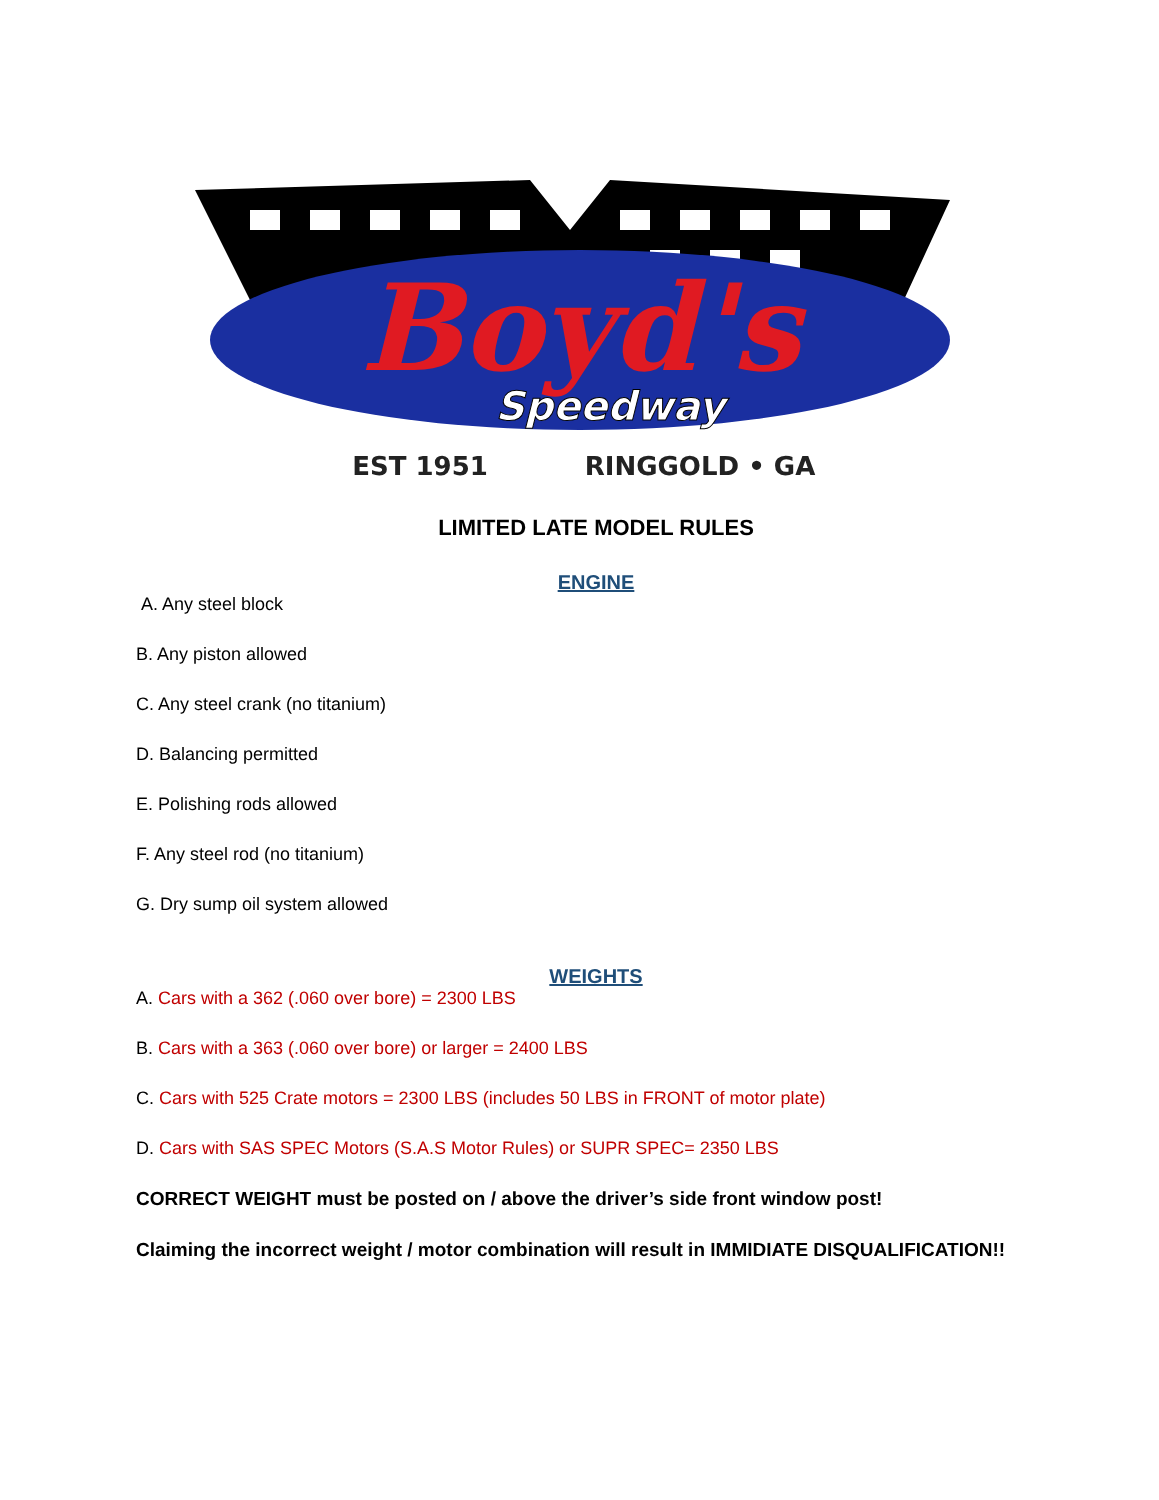Boyd's
Speedway
EST 1951
RINGGOLD • GA
LIMITED LATE MODEL RULES
ENGINE
A. Any steel block
B. Any piston allowed
C. Any steel crank (no titanium)
D. Balancing permitted
E. Polishing rods allowed
F. Any steel rod (no titanium)
G. Dry sump oil system allowed
WEIGHTS
A. Cars with a 362 (.060 over bore) = 2300 LBS
B. Cars with a 363 (.060 over bore) or larger = 2400 LBS
C. Cars with 525 Crate motors = 2300 LBS (includes 50 LBS in FRONT of motor plate)
D. Cars with SAS SPEC Motors (S.A.S Motor Rules) or SUPR SPEC= 2350 LBS
CORRECT WEIGHT must be posted on / above the driver’s side front window post!
Claiming the incorrect weight / motor combination will result in IMMIDIATE DISQUALIFICATION!!